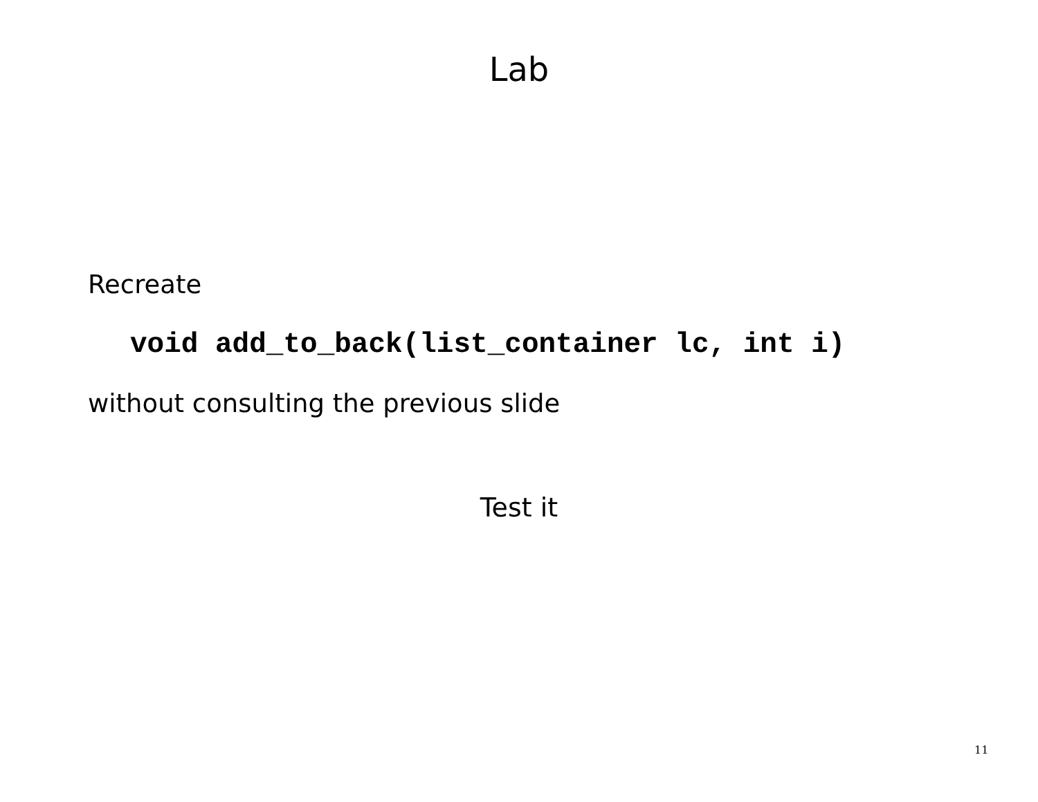Lab
Recreate
void add_to_back(list_container lc, int i)
without consulting the previous slide
Test it
11